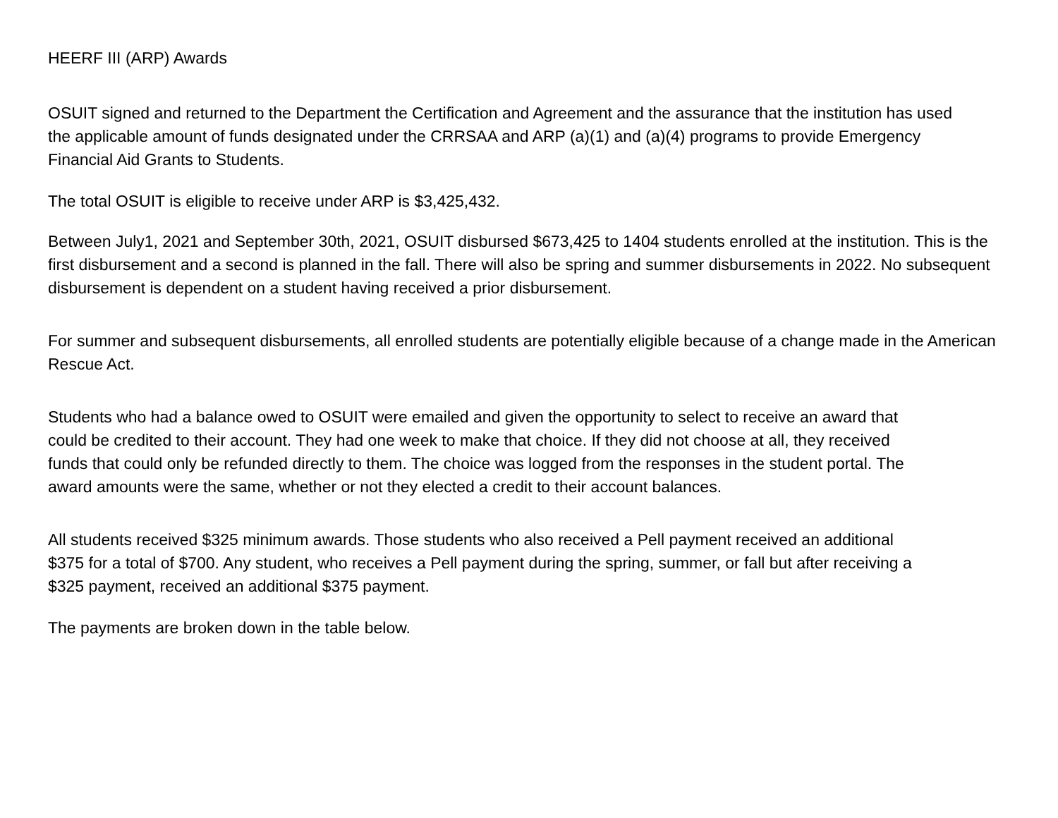HEERF III (ARP) Awards
OSUIT signed and returned to the Department the Certification and Agreement and the assurance that the institution has used the applicable amount of funds designated under the CRRSAA and ARP (a)(1) and (a)(4) programs to provide Emergency Financial Aid Grants to Students.
The total OSUIT is eligible to receive under ARP is $3,425,432.
Between July1, 2021 and September 30th, 2021, OSUIT disbursed $673,425 to 1404 students enrolled at the institution. This is the first disbursement and a second is planned in the fall. There will also be spring and summer disbursements in 2022. No subsequent disbursement is dependent on a student having received a prior disbursement.
For summer and subsequent disbursements, all enrolled students are potentially eligible because of a change made in the American Rescue Act.
Students who had a balance owed to OSUIT were emailed and given the opportunity to select to receive an award that could be credited to their account. They had one week to make that choice. If they did not choose at all, they received funds that could only be refunded directly to them. The choice was logged from the responses in the student portal. The award amounts were the same, whether or not they elected a credit to their account balances.
All students received $325 minimum awards. Those students who also received a Pell payment received an additional $375 for a total of $700. Any student, who receives a Pell payment during the spring, summer, or fall but after receiving a $325 payment, received an additional $375 payment.
The payments are broken down in the table below.